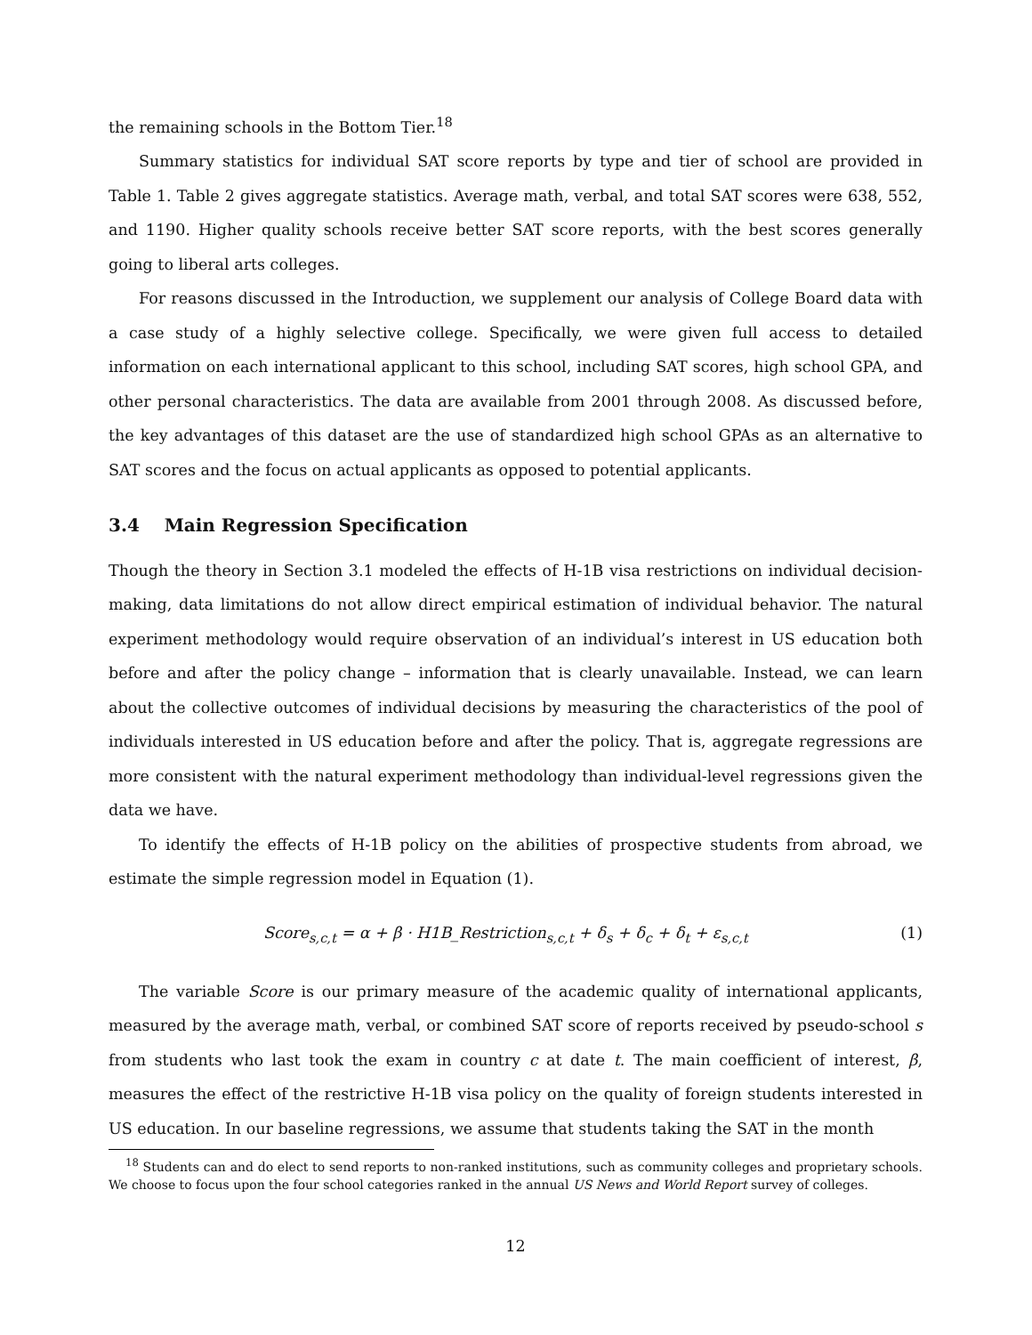the remaining schools in the Bottom Tier.<sup>18</sup>
Summary statistics for individual SAT score reports by type and tier of school are provided in Table 1. Table 2 gives aggregate statistics. Average math, verbal, and total SAT scores were 638, 552, and 1190. Higher quality schools receive better SAT score reports, with the best scores generally going to liberal arts colleges.
For reasons discussed in the Introduction, we supplement our analysis of College Board data with a case study of a highly selective college. Specifically, we were given full access to detailed information on each international applicant to this school, including SAT scores, high school GPA, and other personal characteristics. The data are available from 2001 through 2008. As discussed before, the key advantages of this dataset are the use of standardized high school GPAs as an alternative to SAT scores and the focus on actual applicants as opposed to potential applicants.
3.4 Main Regression Specification
Though the theory in Section 3.1 modeled the effects of H-1B visa restrictions on individual decision-making, data limitations do not allow direct empirical estimation of individual behavior. The natural experiment methodology would require observation of an individual’s interest in US education both before and after the policy change – information that is clearly unavailable. Instead, we can learn about the collective outcomes of individual decisions by measuring the characteristics of the pool of individuals interested in US education before and after the policy. That is, aggregate regressions are more consistent with the natural experiment methodology than individual-level regressions given the data we have.
To identify the effects of H-1B policy on the abilities of prospective students from abroad, we estimate the simple regression model in Equation (1).
Score<sub>s,c,t</sub> = α + β · H1B_Restriction<sub>s,c,t</sub> + δ<sub>s</sub> + δ<sub>c</sub> + δ<sub>t</sub> + ε<sub>s,c,t</sub> (1)
The variable Score is our primary measure of the academic quality of international applicants, measured by the average math, verbal, or combined SAT score of reports received by pseudo-school s from students who last took the exam in country c at date t. The main coefficient of interest, β, measures the effect of the restrictive H-1B visa policy on the quality of foreign students interested in US education. In our baseline regressions, we assume that students taking the SAT in the month
<sup>18</sup> Students can and do elect to send reports to non-ranked institutions, such as community colleges and proprietary schools. We choose to focus upon the four school categories ranked in the annual US News and World Report survey of colleges.
12